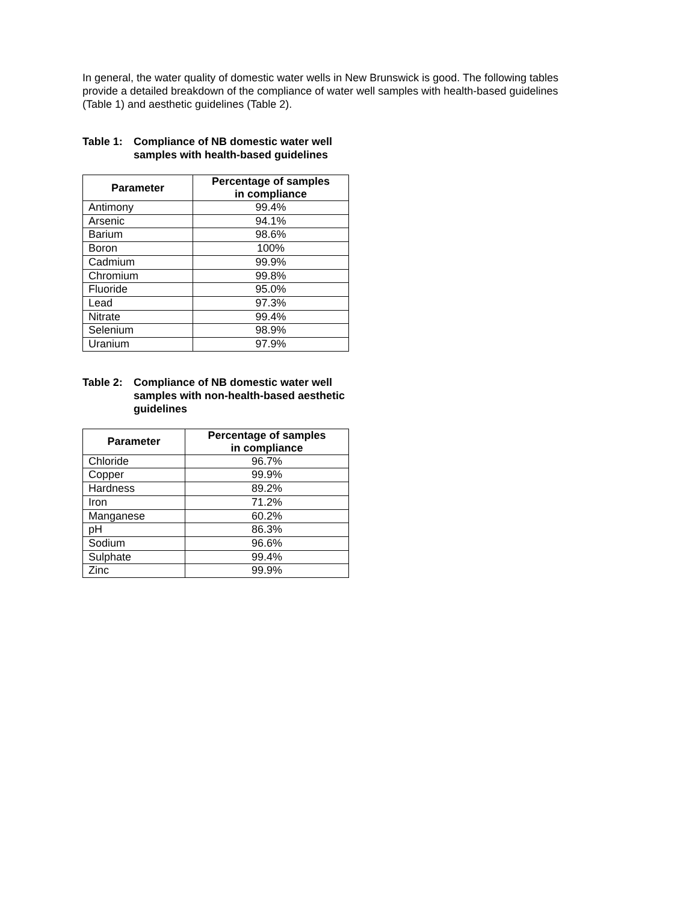In general, the water quality of domestic water wells in New Brunswick is good. The following tables provide a detailed breakdown of the compliance of water well samples with health-based guidelines (Table 1) and aesthetic guidelines (Table 2).
Table 1: Compliance of NB domestic water well samples with health-based guidelines
| Parameter | Percentage of samples in compliance |
| --- | --- |
| Antimony | 99.4% |
| Arsenic | 94.1% |
| Barium | 98.6% |
| Boron | 100% |
| Cadmium | 99.9% |
| Chromium | 99.8% |
| Fluoride | 95.0% |
| Lead | 97.3% |
| Nitrate | 99.4% |
| Selenium | 98.9% |
| Uranium | 97.9% |
Table 2: Compliance of NB domestic water well samples with non-health-based aesthetic guidelines
| Parameter | Percentage of samples in compliance |
| --- | --- |
| Chloride | 96.7% |
| Copper | 99.9% |
| Hardness | 89.2% |
| Iron | 71.2% |
| Manganese | 60.2% |
| pH | 86.3% |
| Sodium | 96.6% |
| Sulphate | 99.4% |
| Zinc | 99.9% |